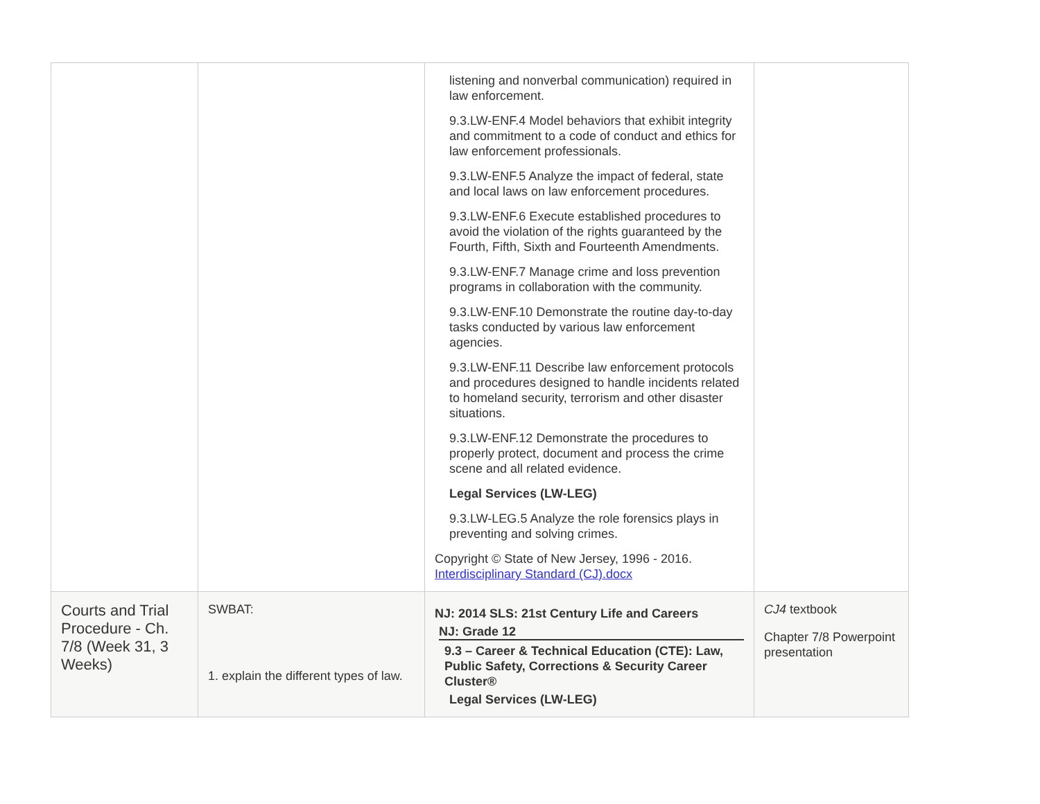| | | listening and nonverbal communication) required in law enforcement. 9.3.LW-ENF.4 Model behaviors that exhibit integrity and commitment to a code of conduct and ethics for law enforcement professionals. 9.3.LW-ENF.5 Analyze the impact of federal, state and local laws on law enforcement procedures. 9.3.LW-ENF.6 Execute established procedures to avoid the violation of the rights guaranteed by the Fourth, Fifth, Sixth and Fourteenth Amendments. 9.3.LW-ENF.7 Manage crime and loss prevention programs in collaboration with the community. 9.3.LW-ENF.10 Demonstrate the routine day-to-day tasks conducted by various law enforcement agencies. 9.3.LW-ENF.11 Describe law enforcement protocols and procedures designed to handle incidents related to homeland security, terrorism and other disaster situations. 9.3.LW-ENF.12 Demonstrate the procedures to properly protect, document and process the crime scene and all related evidence. Legal Services (LW-LEG) 9.3.LW-LEG.5 Analyze the role forensics plays in preventing and solving crimes. Copyright © State of New Jersey, 1996 - 2016. Interdisciplinary Standard (CJ).docx | |
| Courts and Trial Procedure - Ch. 7/8 (Week 31, 3 Weeks) | SWBAT: 1. explain the different types of law. | NJ: 2014 SLS: 21st Century Life and Careers NJ: Grade 12 9.3 – Career & Technical Education (CTE): Law, Public Safety, Corrections & Security Career Cluster® Legal Services (LW-LEG) | CJ4 textbook Chapter 7/8 Powerpoint presentation |